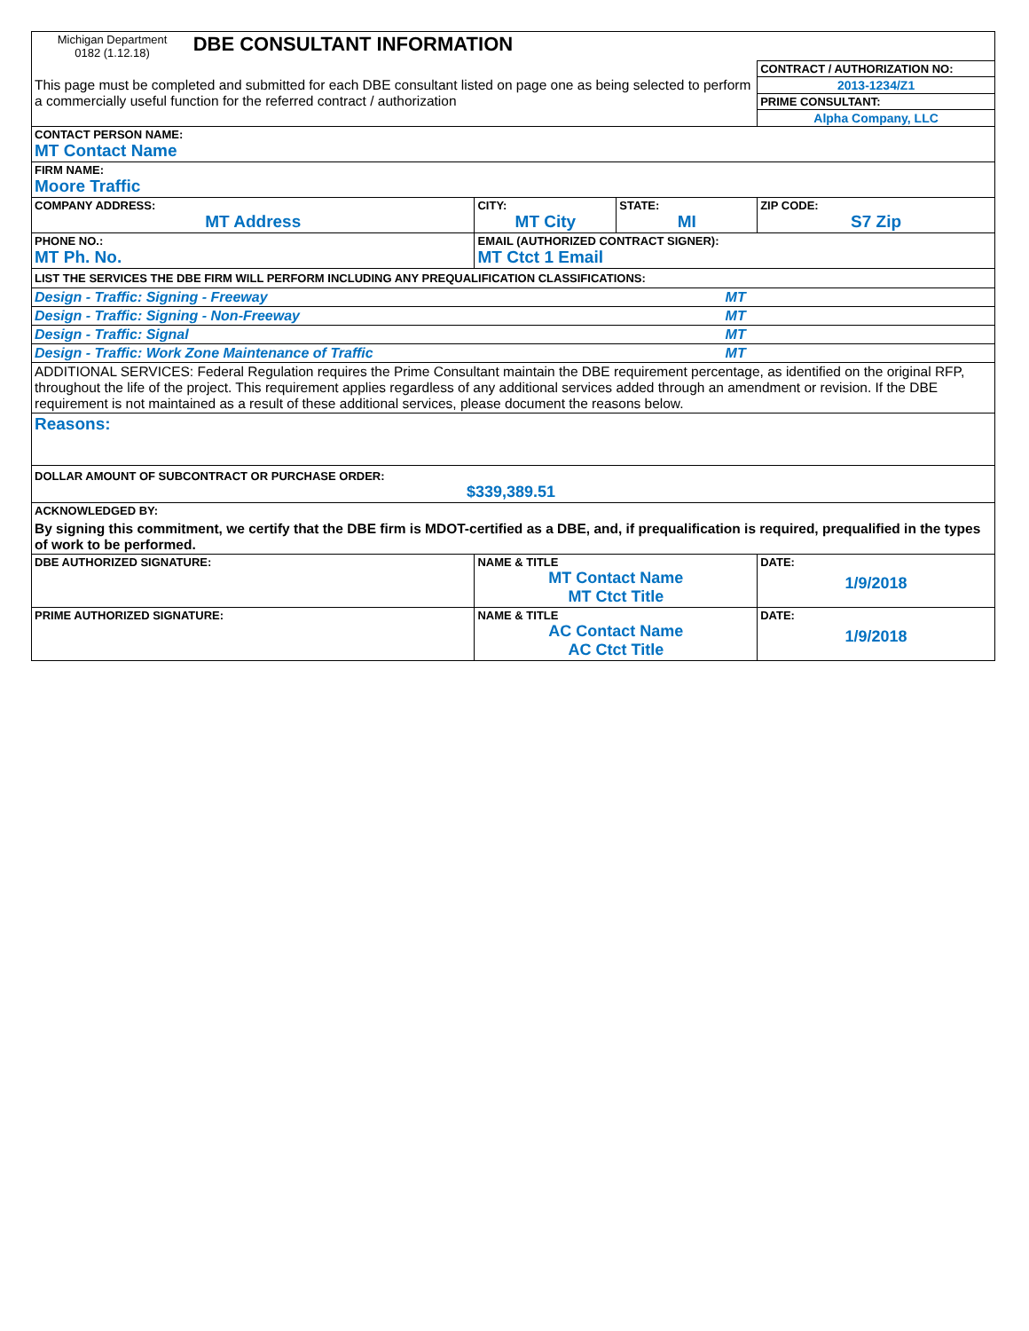| Michigan Department 0182 (1.12.18) DBE CONSULTANT INFORMATION | | | |
| This page must be completed and submitted for each DBE consultant listed on page one as being selected to perform a commercially useful function for the referred contract / authorization | | | CONTRACT / AUTHORIZATION NO: |
| | | | 2013-1234/Z1 |
| | | | PRIME CONSULTANT: |
| | | | Alpha Company, LLC |
| CONTACT PERSON NAME: MT Contact Name | | | |
| FIRM NAME: Moore Traffic | | | |
| COMPANY ADDRESS: MT Address | CITY: MT City | STATE: MI | ZIP CODE: S7 Zip |
| PHONE NO.: MT Ph. No. | EMAIL (AUTHORIZED CONTRACT SIGNER): MT Ctct 1 Email | | |
| LIST THE SERVICES THE DBE FIRM WILL PERFORM INCLUDING ANY PREQUALIFICATION CLASSIFICATIONS: | | | |
| Design - Traffic: Signing - Freeway MT | | | |
| Design - Traffic: Signing - Non-Freeway MT | | | |
| Design - Traffic: Signal MT | | | |
| Design - Traffic: Work Zone Maintenance of Traffic MT | | | |
| ADDITIONAL SERVICES: Federal Regulation requires the Prime Consultant maintain the DBE requirement percentage, as identified on the original RFP, throughout the life of the project. This requirement applies regardless of any additional services added through an amendment or revision. If the DBE requirement is not maintained as a result of these additional services, please document the reasons below. | | | |
| Reasons: | | | |
| DOLLAR AMOUNT OF SUBCONTRACT OR PURCHASE ORDER: $339,389.51 | | | |
| ACKNOWLEDGED BY: By signing this commitment, we certify that the DBE firm is MDOT-certified as a DBE, and, if prequalification is required, prequalified in the types of work to be performed. | | | |
| DBE AUTHORIZED SIGNATURE: | NAME & TITLE MT Contact Name MT Ctct Title | | DATE: 1/9/2018 |
| PRIME AUTHORIZED SIGNATURE: | NAME & TITLE AC Contact Name AC Ctct Title | | DATE: 1/9/2018 |